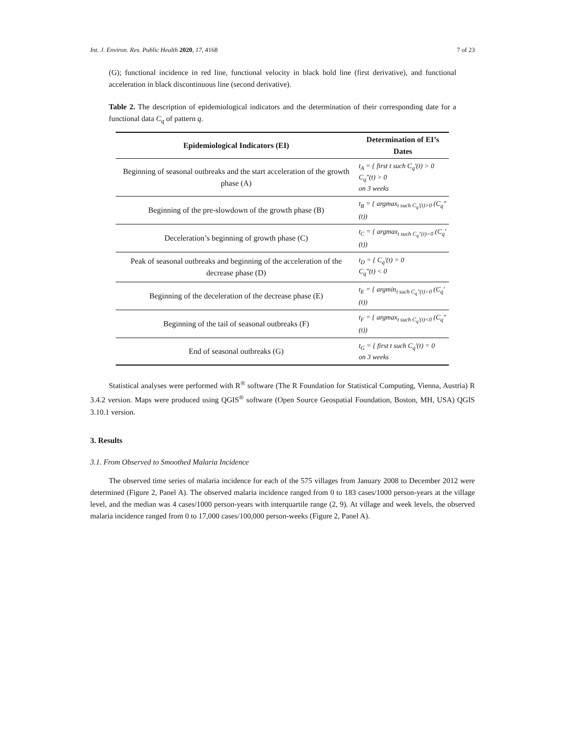Int. J. Environ. Res. Public Health 2020, 17, 4168 7 of 23
(G); functional incidence in red line, functional velocity in black bold line (first derivative), and functional acceleration in black discontinuous line (second derivative).
Table 2. The description of epidemiological indicators and the determination of their corresponding date for a functional data C<sub>q</sub> of pattern q.
| Epidemiological Indicators (EI) | Determination of EI’s Dates |
| --- | --- |
| Beginning of seasonal outbreaks and the start acceleration of the growth phase (A) | t<sub>A</sub> = { first t such C<sub>q</sub>′(t) > 0 C<sub>q</sub>″(t) > 0 on 3 weeks |
| Beginning of the pre-slowdown of the growth phase (B) | t<sub>B</sub> = { argmax<sub>t such C<sub>q</sub>′(t)>0</sub> (C<sub>q</sub>″(t)) |
| Deceleration’s beginning of growth phase (C) | t<sub>C</sub> = { argmax<sub>t such C<sub>q</sub>″(t)=0</sub> (C<sub>q</sub>′(t)) |
| Peak of seasonal outbreaks and beginning of the acceleration of the decrease phase (D) | t<sub>D</sub> = { C<sub>q</sub>′(t) = 0 C<sub>q</sub>″(t) < 0 |
| Beginning of the deceleration of the decrease phase (E) | t<sub>E</sub> = { argmin<sub>t such C<sub>q</sub>″(t)=0</sub> (C<sub>q</sub>′(t)) |
| Beginning of the tail of seasonal outbreaks (F) | t<sub>F</sub> = { argmax<sub>t such C<sub>q</sub>′(t)<0</sub> (C<sub>q</sub>″(t)) |
| End of seasonal outbreaks (G) | t<sub>G</sub> = { first t such C<sub>q</sub>′(t) = 0 on 3 weeks |
Statistical analyses were performed with R<sup>®</sup> software (The R Foundation for Statistical Computing, Vienna, Austria) R 3.4.2 version. Maps were produced using QGIS<sup>®</sup> software (Open Source Geospatial Foundation, Boston, MH, USA) QGIS 3.10.1 version.
3. Results
3.1. From Observed to Smoothed Malaria Incidence
The observed time series of malaria incidence for each of the 575 villages from January 2008 to December 2012 were determined (Figure 2, Panel A). The observed malaria incidence ranged from 0 to 183 cases/1000 person-years at the village level, and the median was 4 cases/1000 person-years with interquartile range (2, 9). At village and week levels, the observed malaria incidence ranged from 0 to 17,000 cases/100,000 person-weeks (Figure 2, Panel A).